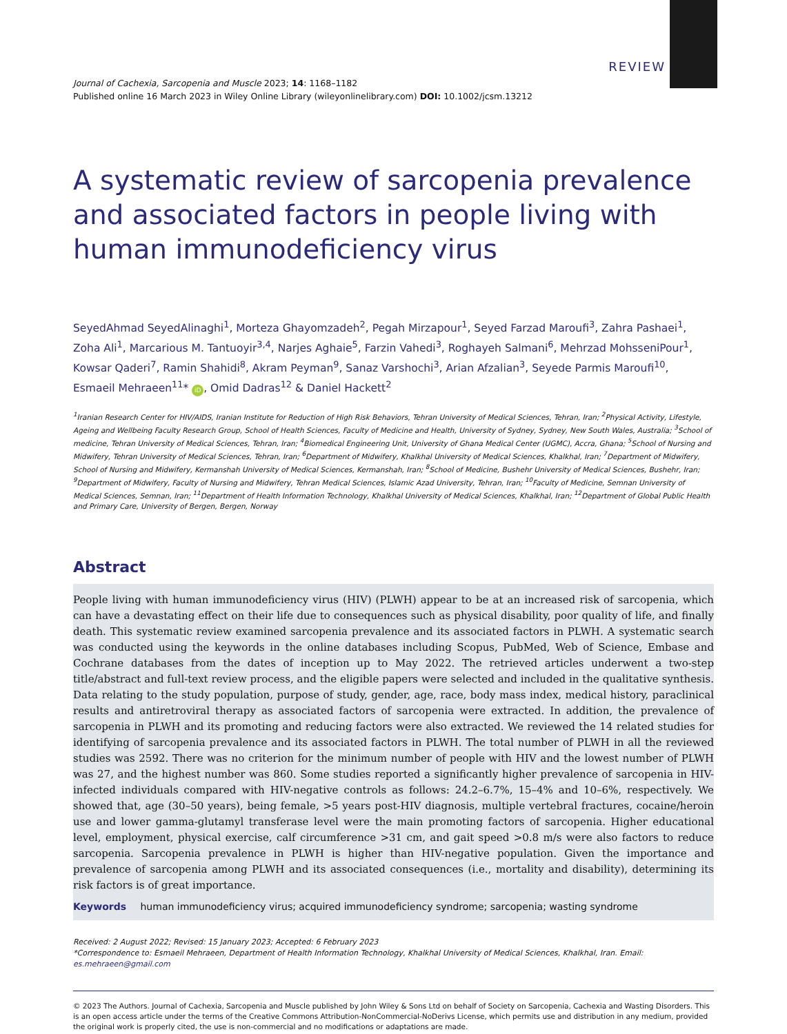REVIEW
Journal of Cachexia, Sarcopenia and Muscle 2023; 14: 1168–1182
Published online 16 March 2023 in Wiley Online Library (wileyonlinelibrary.com) DOI: 10.1002/jcsm.13212
A systematic review of sarcopenia prevalence and associated factors in people living with human immunodeficiency virus
SeyedAhmad SeyedAlinaghi<sup>1</sup>, Morteza Ghayomzadeh<sup>2</sup>, Pegah Mirzapour<sup>1</sup>, Seyed Farzad Maroufi<sup>3</sup>, Zahra Pashaei<sup>1</sup>, Zoha Ali<sup>1</sup>, Marcarious M. Tantuoyir<sup>3,4</sup>, Narjes Aghaie<sup>5</sup>, Farzin Vahedi<sup>3</sup>, Roghayeh Salmani<sup>6</sup>, Mehrzad MohsseniPour<sup>1</sup>, Kowsar Qaderi<sup>7</sup>, Ramin Shahidi<sup>8</sup>, Akram Peyman<sup>9</sup>, Sanaz Varshochi<sup>3</sup>, Arian Afzalian<sup>3</sup>, Seyede Parmis Maroufi<sup>10</sup>, Esmaeil Mehraeen<sup>11</sup>* iD, Omid Dadras<sup>12</sup> & Daniel Hackett<sup>2</sup>
<sup>1</sup> Iranian Research Center for HIV/AIDS, Iranian Institute for Reduction of High Risk Behaviors, Tehran University of Medical Sciences, Tehran, Iran; <sup>2</sup>Physical Activity, Lifestyle, Ageing and Wellbeing Faculty Research Group, School of Health Sciences, Faculty of Medicine and Health, University of Sydney, Sydney, New South Wales, Australia; <sup>3</sup>School of medicine, Tehran University of Medical Sciences, Tehran, Iran; <sup>4</sup>Biomedical Engineering Unit, University of Ghana Medical Center (UGMC), Accra, Ghana; <sup>5</sup>School of Nursing and Midwifery, Tehran University of Medical Sciences, Tehran, Iran; <sup>6</sup>Department of Midwifery, Khalkhal University of Medical Sciences, Khalkhal, Iran; <sup>7</sup>Department of Midwifery, School of Nursing and Midwifery, Kermanshah University of Medical Sciences, Kermanshah, Iran; <sup>8</sup>School of Medicine, Bushehr University of Medical Sciences, Bushehr, Iran; <sup>9</sup>Department of Midwifery, Faculty of Nursing and Midwifery, Tehran Medical Sciences, Islamic Azad University, Tehran, Iran; <sup>10</sup>Faculty of Medicine, Semnan University of Medical Sciences, Semnan, Iran; <sup>11</sup>Department of Health Information Technology, Khalkhal University of Medical Sciences, Khalkhal, Iran; <sup>12</sup>Department of Global Public Health and Primary Care, University of Bergen, Bergen, Norway
Abstract
People living with human immunodeficiency virus (HIV) (PLWH) appear to be at an increased risk of sarcopenia, which can have a devastating effect on their life due to consequences such as physical disability, poor quality of life, and finally death. This systematic review examined sarcopenia prevalence and its associated factors in PLWH. A systematic search was conducted using the keywords in the online databases including Scopus, PubMed, Web of Science, Embase and Cochrane databases from the dates of inception up to May 2022. The retrieved articles underwent a two-step title/abstract and full-text review process, and the eligible papers were selected and included in the qualitative synthesis. Data relating to the study population, purpose of study, gender, age, race, body mass index, medical history, paraclinical results and antiretroviral therapy as associated factors of sarcopenia were extracted. In addition, the prevalence of sarcopenia in PLWH and its promoting and reducing factors were also extracted. We reviewed the 14 related studies for identifying of sarcopenia prevalence and its associated factors in PLWH. The total number of PLWH in all the reviewed studies was 2592. There was no criterion for the minimum number of people with HIV and the lowest number of PLWH was 27, and the highest number was 860. Some studies reported a significantly higher prevalence of sarcopenia in HIV-infected individuals compared with HIV-negative controls as follows: 24.2–6.7%, 15–4% and 10–6%, respectively. We showed that, age (30–50 years), being female, >5 years post-HIV diagnosis, multiple vertebral fractures, cocaine/heroin use and lower gamma-glutamyl transferase level were the main promoting factors of sarcopenia. Higher educational level, employment, physical exercise, calf circumference >31 cm, and gait speed >0.8 m/s were also factors to reduce sarcopenia. Sarcopenia prevalence in PLWH is higher than HIV-negative population. Given the importance and prevalence of sarcopenia among PLWH and its associated consequences (i.e., mortality and disability), determining its risk factors is of great importance.
Keywords human immunodeficiency virus; acquired immunodeficiency syndrome; sarcopenia; wasting syndrome
Received: 2 August 2022; Revised: 15 January 2023; Accepted: 6 February 2023
*Correspondence to: Esmaeil Mehraeen, Department of Health Information Technology, Khalkhal University of Medical Sciences, Khalkhal, Iran. Email: es.mehraeen@gmail.com
© 2023 The Authors. Journal of Cachexia, Sarcopenia and Muscle published by John Wiley & Sons Ltd on behalf of Society on Sarcopenia, Cachexia and Wasting Disorders. This is an open access article under the terms of the Creative Commons Attribution-NonCommercial-NoDerivs License, which permits use and distribution in any medium, provided the original work is properly cited, the use is non-commercial and no modifications or adaptations are made.